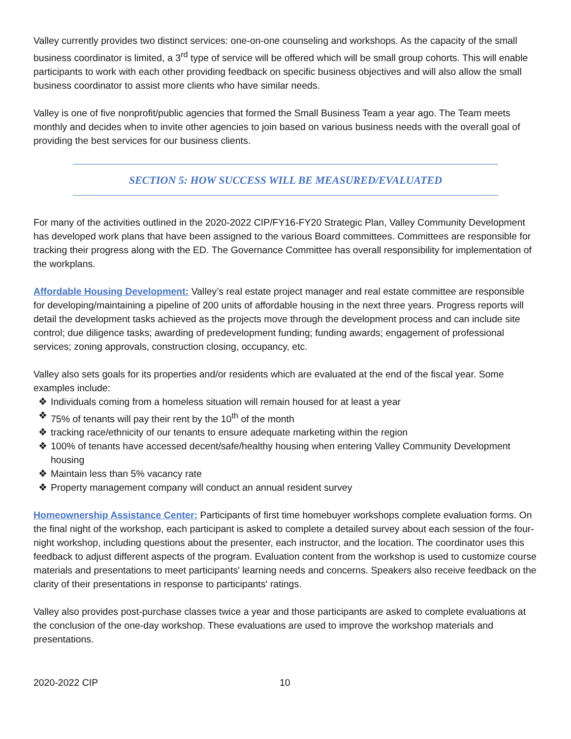Valley currently provides two distinct services: one-on-one counseling and workshops. As the capacity of the small business coordinator is limited, a 3<sup>rd</sup> type of service will be offered which will be small group cohorts. This will enable participants to work with each other providing feedback on specific business objectives and will also allow the small business coordinator to assist more clients who have similar needs.
Valley is one of five nonprofit/public agencies that formed the Small Business Team a year ago. The Team meets monthly and decides when to invite other agencies to join based on various business needs with the overall goal of providing the best services for our business clients.
SECTION 5: HOW SUCCESS WILL BE MEASURED/EVALUATED
For many of the activities outlined in the 2020-2022 CIP/FY16-FY20 Strategic Plan, Valley Community Development has developed work plans that have been assigned to the various Board committees. Committees are responsible for tracking their progress along with the ED. The Governance Committee has overall responsibility for implementation of the workplans.
Affordable Housing Development: Valley’s real estate project manager and real estate committee are responsible for developing/maintaining a pipeline of 200 units of affordable housing in the next three years. Progress reports will detail the development tasks achieved as the projects move through the development process and can include site control; due diligence tasks; awarding of predevelopment funding; funding awards; engagement of professional services; zoning approvals, construction closing, occupancy, etc.
Valley also sets goals for its properties and/or residents which are evaluated at the end of the fiscal year. Some examples include:
❖ Individuals coming from a homeless situation will remain housed for at least a year
❖ 75% of tenants will pay their rent by the 10<sup>th</sup> of the month
❖ tracking race/ethnicity of our tenants to ensure adequate marketing within the region
❖ 100% of tenants have accessed decent/safe/healthy housing when entering Valley Community Development housing
❖ Maintain less than 5% vacancy rate
❖ Property management company will conduct an annual resident survey
Homeownership Assistance Center: Participants of first time homebuyer workshops complete evaluation forms. On the final night of the workshop, each participant is asked to complete a detailed survey about each session of the four-night workshop, including questions about the presenter, each instructor, and the location. The coordinator uses this feedback to adjust different aspects of the program. Evaluation content from the workshop is used to customize course materials and presentations to meet participants' learning needs and concerns. Speakers also receive feedback on the clarity of their presentations in response to participants' ratings.
Valley also provides post-purchase classes twice a year and those participants are asked to complete evaluations at the conclusion of the one-day workshop. These evaluations are used to improve the workshop materials and presentations.
2020-2022 CIP 10